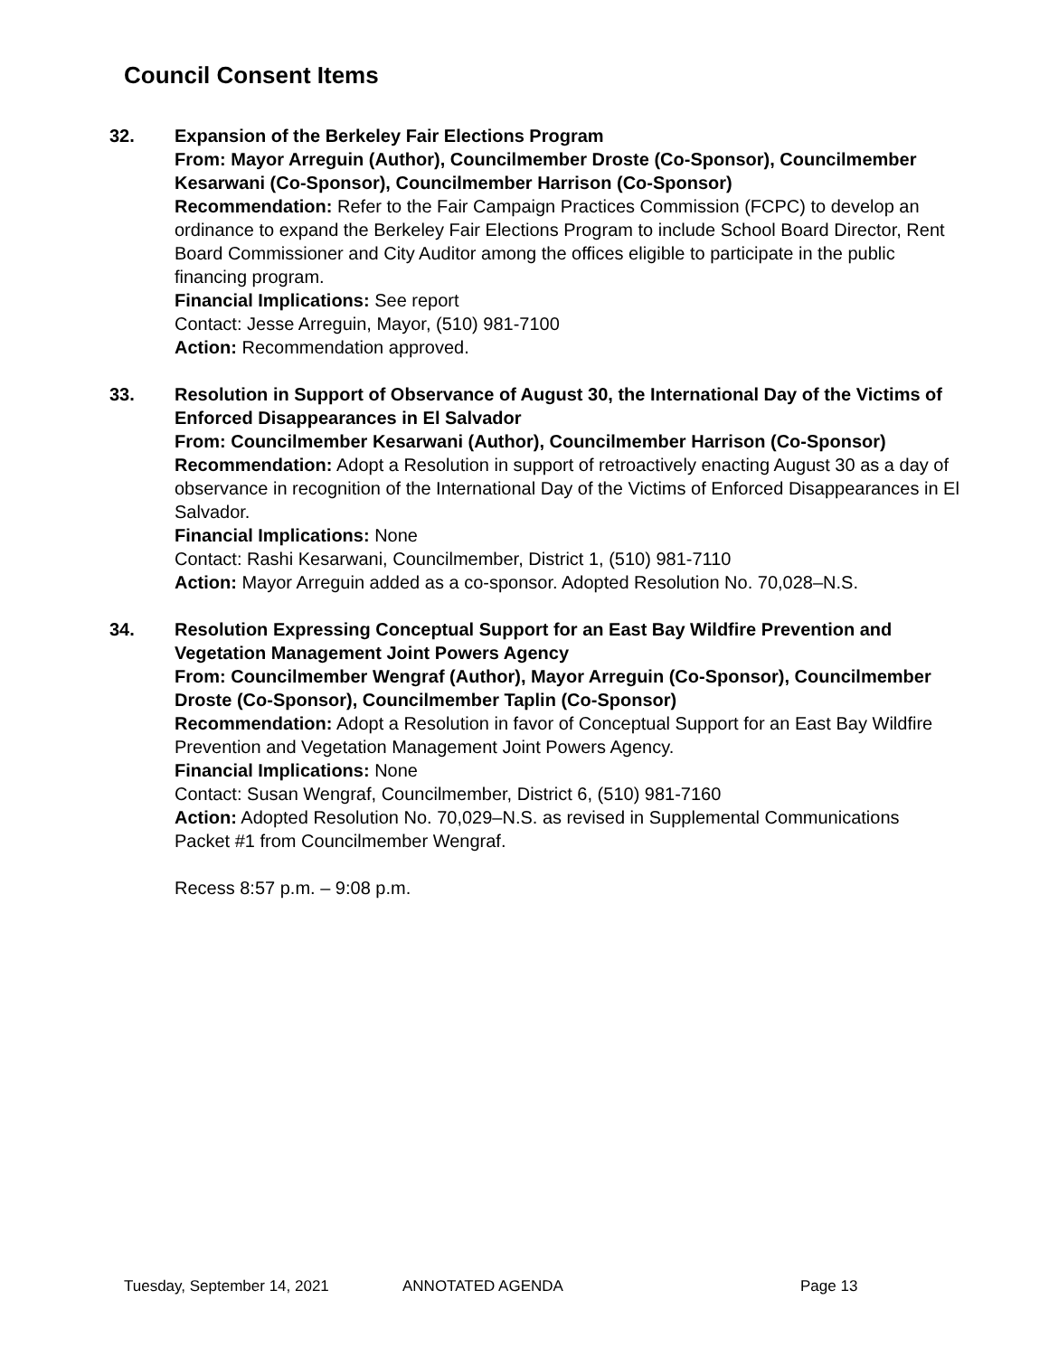Council Consent Items
32. Expansion of the Berkeley Fair Elections Program
From: Mayor Arreguin (Author), Councilmember Droste (Co-Sponsor), Councilmember Kesarwani (Co-Sponsor), Councilmember Harrison (Co-Sponsor)
Recommendation: Refer to the Fair Campaign Practices Commission (FCPC) to develop an ordinance to expand the Berkeley Fair Elections Program to include School Board Director, Rent Board Commissioner and City Auditor among the offices eligible to participate in the public financing program.
Financial Implications: See report
Contact: Jesse Arreguin, Mayor, (510) 981-7100
Action: Recommendation approved.
33. Resolution in Support of Observance of August 30, the International Day of the Victims of Enforced Disappearances in El Salvador
From: Councilmember Kesarwani (Author), Councilmember Harrison (Co-Sponsor)
Recommendation: Adopt a Resolution in support of retroactively enacting August 30 as a day of observance in recognition of the International Day of the Victims of Enforced Disappearances in El Salvador.
Financial Implications: None
Contact: Rashi Kesarwani, Councilmember, District 1, (510) 981-7110
Action: Mayor Arreguin added as a co-sponsor. Adopted Resolution No. 70,028–N.S.
34. Resolution Expressing Conceptual Support for an East Bay Wildfire Prevention and Vegetation Management Joint Powers Agency
From: Councilmember Wengraf (Author), Mayor Arreguin (Co-Sponsor), Councilmember Droste (Co-Sponsor), Councilmember Taplin (Co-Sponsor)
Recommendation: Adopt a Resolution in favor of Conceptual Support for an East Bay Wildfire Prevention and Vegetation Management Joint Powers Agency.
Financial Implications: None
Contact: Susan Wengraf, Councilmember, District 6, (510) 981-7160
Action: Adopted Resolution No. 70,029–N.S. as revised in Supplemental Communications Packet #1 from Councilmember Wengraf.
Recess 8:57 p.m. – 9:08 p.m.
Tuesday, September 14, 2021 ANNOTATED AGENDA Page 13